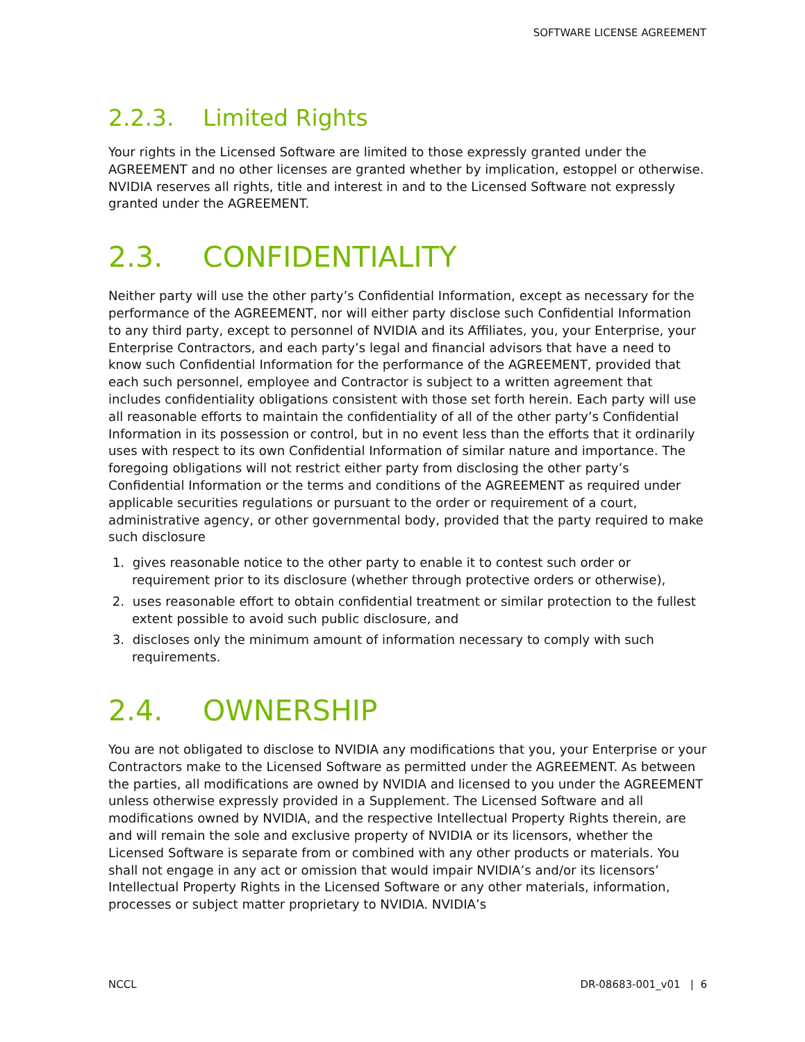SOFTWARE LICENSE AGREEMENT
2.2.3. Limited Rights
Your rights in the Licensed Software are limited to those expressly granted under the AGREEMENT and no other licenses are granted whether by implication, estoppel or otherwise. NVIDIA reserves all rights, title and interest in and to the Licensed Software not expressly granted under the AGREEMENT.
2.3. CONFIDENTIALITY
Neither party will use the other party’s Confidential Information, except as necessary for the performance of the AGREEMENT, nor will either party disclose such Confidential Information to any third party, except to personnel of NVIDIA and its Affiliates, you, your Enterprise, your Enterprise Contractors, and each party’s legal and financial advisors that have a need to know such Confidential Information for the performance of the AGREEMENT, provided that each such personnel, employee and Contractor is subject to a written agreement that includes confidentiality obligations consistent with those set forth herein. Each party will use all reasonable efforts to maintain the confidentiality of all of the other party’s Confidential Information in its possession or control, but in no event less than the efforts that it ordinarily uses with respect to its own Confidential Information of similar nature and importance. The foregoing obligations will not restrict either party from disclosing the other party’s Confidential Information or the terms and conditions of the AGREEMENT as required under applicable securities regulations or pursuant to the order or requirement of a court, administrative agency, or other governmental body, provided that the party required to make such disclosure
1. gives reasonable notice to the other party to enable it to contest such order or requirement prior to its disclosure (whether through protective orders or otherwise),
2. uses reasonable effort to obtain confidential treatment or similar protection to the fullest extent possible to avoid such public disclosure, and
3. discloses only the minimum amount of information necessary to comply with such requirements.
2.4. OWNERSHIP
You are not obligated to disclose to NVIDIA any modifications that you, your Enterprise or your Contractors make to the Licensed Software as permitted under the AGREEMENT. As between the parties, all modifications are owned by NVIDIA and licensed to you under the AGREEMENT unless otherwise expressly provided in a Supplement. The Licensed Software and all modifications owned by NVIDIA, and the respective Intellectual Property Rights therein, are and will remain the sole and exclusive property of NVIDIA or its licensors, whether the Licensed Software is separate from or combined with any other products or materials. You shall not engage in any act or omission that would impair NVIDIA’s and/or its licensors’ Intellectual Property Rights in the Licensed Software or any other materials, information, processes or subject matter proprietary to NVIDIA. NVIDIA’s
NCCL DR-08683-001_v01 | 6